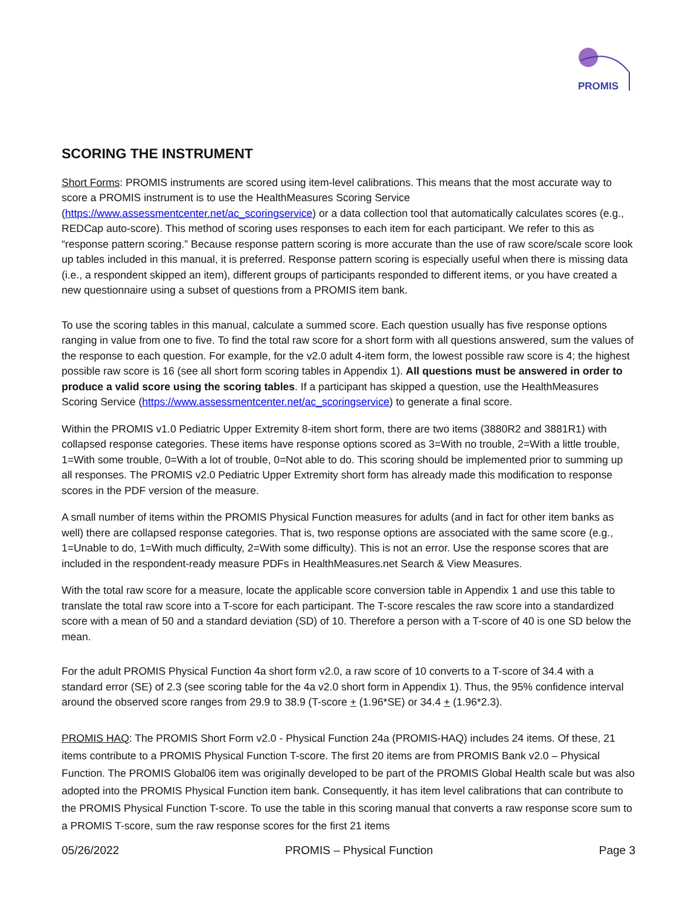PROMIS
SCORING THE INSTRUMENT
Short Forms: PROMIS instruments are scored using item-level calibrations. This means that the most accurate way to score a PROMIS instrument is to use the HealthMeasures Scoring Service (https://www.assessmentcenter.net/ac_scoringservice) or a data collection tool that automatically calculates scores (e.g., REDCap auto-score). This method of scoring uses responses to each item for each participant. We refer to this as “response pattern scoring.” Because response pattern scoring is more accurate than the use of raw score/scale score look up tables included in this manual, it is preferred. Response pattern scoring is especially useful when there is missing data (i.e., a respondent skipped an item), different groups of participants responded to different items, or you have created a new questionnaire using a subset of questions from a PROMIS item bank.
To use the scoring tables in this manual, calculate a summed score. Each question usually has five response options ranging in value from one to five. To find the total raw score for a short form with all questions answered, sum the values of the response to each question. For example, for the v2.0 adult 4-item form, the lowest possible raw score is 4; the highest possible raw score is 16 (see all short form scoring tables in Appendix 1). All questions must be answered in order to produce a valid score using the scoring tables. If a participant has skipped a question, use the HealthMeasures Scoring Service (https://www.assessmentcenter.net/ac_scoringservice) to generate a final score.
Within the PROMIS v1.0 Pediatric Upper Extremity 8-item short form, there are two items (3880R2 and 3881R1) with collapsed response categories. These items have response options scored as 3=With no trouble, 2=With a little trouble, 1=With some trouble, 0=With a lot of trouble, 0=Not able to do. This scoring should be implemented prior to summing up all responses. The PROMIS v2.0 Pediatric Upper Extremity short form has already made this modification to response scores in the PDF version of the measure.
A small number of items within the PROMIS Physical Function measures for adults (and in fact for other item banks as well) there are collapsed response categories. That is, two response options are associated with the same score (e.g., 1=Unable to do, 1=With much difficulty, 2=With some difficulty). This is not an error. Use the response scores that are included in the respondent-ready measure PDFs in HealthMeasures.net Search & View Measures.
With the total raw score for a measure, locate the applicable score conversion table in Appendix 1 and use this table to translate the total raw score into a T-score for each participant. The T-score rescales the raw score into a standardized score with a mean of 50 and a standard deviation (SD) of 10. Therefore a person with a T-score of 40 is one SD below the mean.
For the adult PROMIS Physical Function 4a short form v2.0, a raw score of 10 converts to a T-score of 34.4 with a standard error (SE) of 2.3 (see scoring table for the 4a v2.0 short form in Appendix 1). Thus, the 95% confidence interval around the observed score ranges from 29.9 to 38.9 (T-score + (1.96*SE) or 34.4 + (1.96*2.3).
PROMIS HAQ: The PROMIS Short Form v2.0 - Physical Function 24a (PROMIS-HAQ) includes 24 items. Of these, 21 items contribute to a PROMIS Physical Function T-score. The first 20 items are from PROMIS Bank v2.0 – Physical Function. The PROMIS Global06 item was originally developed to be part of the PROMIS Global Health scale but was also adopted into the PROMIS Physical Function item bank. Consequently, it has item level calibrations that can contribute to the PROMIS Physical Function T-score. To use the table in this scoring manual that converts a raw response score sum to a PROMIS T-score, sum the raw response scores for the first 21 items
05/26/2022 PROMIS – Physical Function Page 3